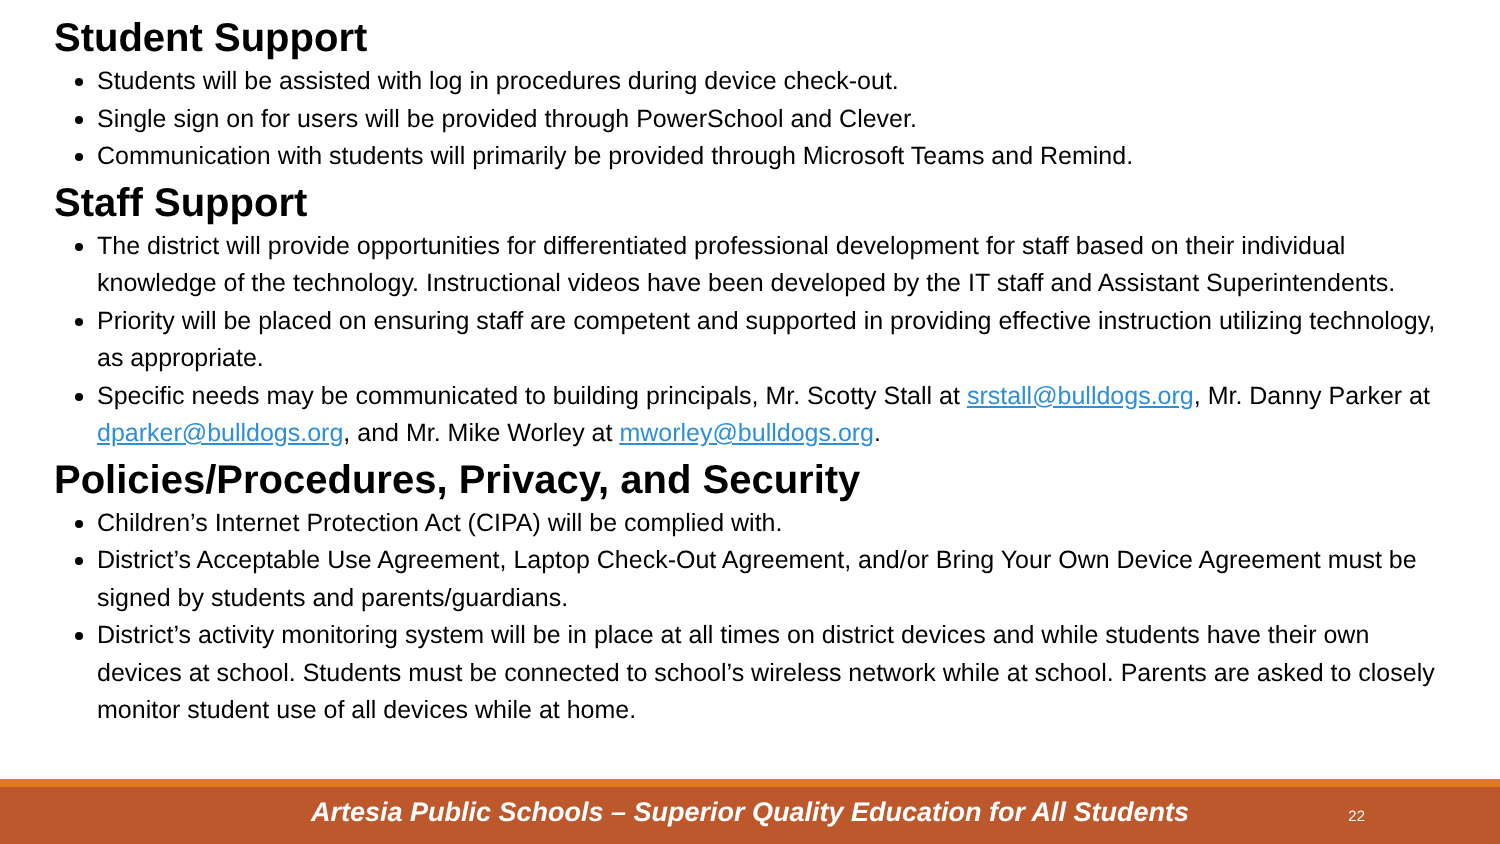Student Support
Students will be assisted with log in procedures during device check-out.
Single sign on for users will be provided through PowerSchool and Clever.
Communication with students will primarily be provided through Microsoft Teams and Remind.
Staff Support
The district will provide opportunities for differentiated professional development for staff based on their individual knowledge of the technology. Instructional videos have been developed by the IT staff and Assistant Superintendents.
Priority will be placed on ensuring staff are competent and supported in providing effective instruction utilizing technology, as appropriate.
Specific needs may be communicated to building principals, Mr. Scotty Stall at srstall@bulldogs.org, Mr. Danny Parker at dparker@bulldogs.org, and Mr. Mike Worley at mworley@bulldogs.org.
Policies/Procedures, Privacy, and Security
Children’s Internet Protection Act (CIPA) will be complied with.
District’s Acceptable Use Agreement, Laptop Check-Out Agreement, and/or Bring Your Own Device Agreement must be signed by students and parents/guardians.
District’s activity monitoring system will be in place at all times on district devices and while students have their own devices at school. Students must be connected to school’s wireless network while at school. Parents are asked to closely monitor student use of all devices while at home.
Artesia Public Schools – Superior Quality Education for All Students 22